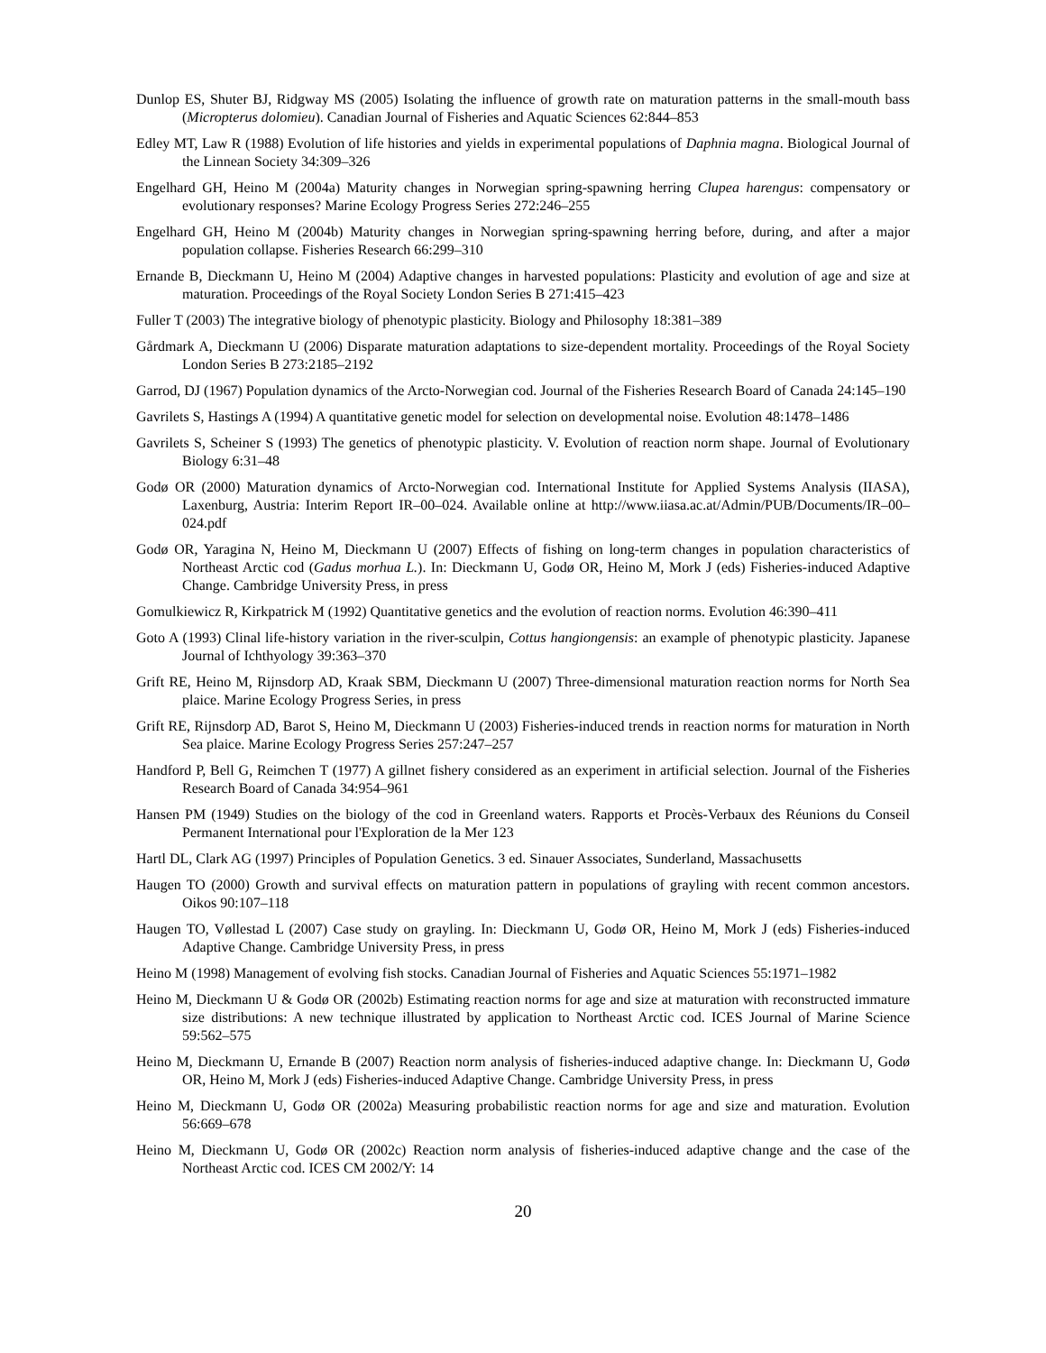Dunlop ES, Shuter BJ, Ridgway MS (2005) Isolating the influence of growth rate on maturation patterns in the small-mouth bass (Micropterus dolomieu). Canadian Journal of Fisheries and Aquatic Sciences 62:844–853
Edley MT, Law R (1988) Evolution of life histories and yields in experimental populations of Daphnia magna. Biological Journal of the Linnean Society 34:309–326
Engelhard GH, Heino M (2004a) Maturity changes in Norwegian spring-spawning herring Clupea harengus: compensatory or evolutionary responses? Marine Ecology Progress Series 272:246–255
Engelhard GH, Heino M (2004b) Maturity changes in Norwegian spring-spawning herring before, during, and after a major population collapse. Fisheries Research 66:299–310
Ernande B, Dieckmann U, Heino M (2004) Adaptive changes in harvested populations: Plasticity and evolution of age and size at maturation. Proceedings of the Royal Society London Series B 271:415–423
Fuller T (2003) The integrative biology of phenotypic plasticity. Biology and Philosophy 18:381–389
Gårdmark A, Dieckmann U (2006) Disparate maturation adaptations to size-dependent mortality. Proceedings of the Royal Society London Series B 273:2185–2192
Garrod, DJ (1967) Population dynamics of the Arcto-Norwegian cod. Journal of the Fisheries Research Board of Canada 24:145–190
Gavrilets S, Hastings A (1994) A quantitative genetic model for selection on developmental noise. Evolution 48:1478–1486
Gavrilets S, Scheiner S (1993) The genetics of phenotypic plasticity. V. Evolution of reaction norm shape. Journal of Evolutionary Biology 6:31–48
Godø OR (2000) Maturation dynamics of Arcto-Norwegian cod. International Institute for Applied Systems Analysis (IIASA), Laxenburg, Austria: Interim Report IR–00–024. Available online at http://www.iiasa.ac.at/Admin/PUB/Documents/IR–00–024.pdf
Godø OR, Yaragina N, Heino M, Dieckmann U (2007) Effects of fishing on long-term changes in population characteristics of Northeast Arctic cod (Gadus morhua L.). In: Dieckmann U, Godø OR, Heino M, Mork J (eds) Fisheries-induced Adaptive Change. Cambridge University Press, in press
Gomulkiewicz R, Kirkpatrick M (1992) Quantitative genetics and the evolution of reaction norms. Evolution 46:390–411
Goto A (1993) Clinal life-history variation in the river-sculpin, Cottus hangiongensis: an example of phenotypic plasticity. Japanese Journal of Ichthyology 39:363–370
Grift RE, Heino M, Rijnsdorp AD, Kraak SBM, Dieckmann U (2007) Three-dimensional maturation reaction norms for North Sea plaice. Marine Ecology Progress Series, in press
Grift RE, Rijnsdorp AD, Barot S, Heino M, Dieckmann U (2003) Fisheries-induced trends in reaction norms for maturation in North Sea plaice. Marine Ecology Progress Series 257:247–257
Handford P, Bell G, Reimchen T (1977) A gillnet fishery considered as an experiment in artificial selection. Journal of the Fisheries Research Board of Canada 34:954–961
Hansen PM (1949) Studies on the biology of the cod in Greenland waters. Rapports et Procès-Verbaux des Réunions du Conseil Permanent International pour l'Exploration de la Mer 123
Hartl DL, Clark AG (1997) Principles of Population Genetics. 3 ed. Sinauer Associates, Sunderland, Massachusetts
Haugen TO (2000) Growth and survival effects on maturation pattern in populations of grayling with recent common ancestors. Oikos 90:107–118
Haugen TO, Vøllestad L (2007) Case study on grayling. In: Dieckmann U, Godø OR, Heino M, Mork J (eds) Fisheries-induced Adaptive Change. Cambridge University Press, in press
Heino M (1998) Management of evolving fish stocks. Canadian Journal of Fisheries and Aquatic Sciences 55:1971–1982
Heino M, Dieckmann U & Godø OR (2002b) Estimating reaction norms for age and size at maturation with reconstructed immature size distributions: A new technique illustrated by application to Northeast Arctic cod. ICES Journal of Marine Science 59:562–575
Heino M, Dieckmann U, Ernande B (2007) Reaction norm analysis of fisheries-induced adaptive change. In: Dieckmann U, Godø OR, Heino M, Mork J (eds) Fisheries-induced Adaptive Change. Cambridge University Press, in press
Heino M, Dieckmann U, Godø OR (2002a) Measuring probabilistic reaction norms for age and size and maturation. Evolution 56:669–678
Heino M, Dieckmann U, Godø OR (2002c) Reaction norm analysis of fisheries-induced adaptive change and the case of the Northeast Arctic cod. ICES CM 2002/Y: 14
20